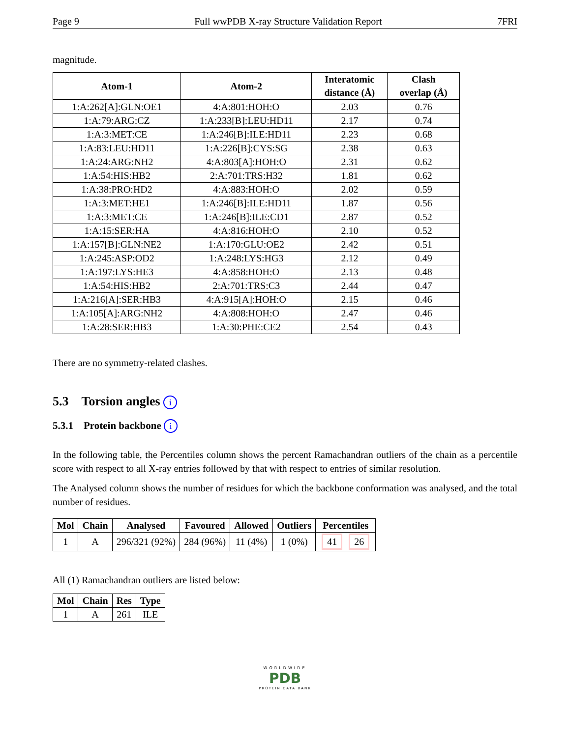Page 9 Full wwPDB X-ray Structure Validation Report 7FRI
magnitude.
| Atom-1 | Atom-2 | Interatomic distance (Å) | Clash overlap (Å) |
| --- | --- | --- | --- |
| 1:A:262[A]:GLN:OE1 | 4:A:801:HOH:O | 2.03 | 0.76 |
| 1:A:79:ARG:CZ | 1:A:233[B]:LEU:HD11 | 2.17 | 0.74 |
| 1:A:3:MET:CE | 1:A:246[B]:ILE:HD11 | 2.23 | 0.68 |
| 1:A:83:LEU:HD11 | 1:A:226[B]:CYS:SG | 2.38 | 0.63 |
| 1:A:24:ARG:NH2 | 4:A:803[A]:HOH:O | 2.31 | 0.62 |
| 1:A:54:HIS:HB2 | 2:A:701:TRS:H32 | 1.81 | 0.62 |
| 1:A:38:PRO:HD2 | 4:A:883:HOH:O | 2.02 | 0.59 |
| 1:A:3:MET:HE1 | 1:A:246[B]:ILE:HD11 | 1.87 | 0.56 |
| 1:A:3:MET:CE | 1:A:246[B]:ILE:CD1 | 2.87 | 0.52 |
| 1:A:15:SER:HA | 4:A:816:HOH:O | 2.10 | 0.52 |
| 1:A:157[B]:GLN:NE2 | 1:A:170:GLU:OE2 | 2.42 | 0.51 |
| 1:A:245:ASP:OD2 | 1:A:248:LYS:HG3 | 2.12 | 0.49 |
| 1:A:197:LYS:HE3 | 4:A:858:HOH:O | 2.13 | 0.48 |
| 1:A:54:HIS:HB2 | 2:A:701:TRS:C3 | 2.44 | 0.47 |
| 1:A:216[A]:SER:HB3 | 4:A:915[A]:HOH:O | 2.15 | 0.46 |
| 1:A:105[A]:ARG:NH2 | 4:A:808:HOH:O | 2.47 | 0.46 |
| 1:A:28:SER:HB3 | 1:A:30:PHE:CE2 | 2.54 | 0.43 |
There are no symmetry-related clashes.
5.3 Torsion angles i
5.3.1 Protein backbone i
In the following table, the Percentiles column shows the percent Ramachandran outliers of the chain as a percentile score with respect to all X-ray entries followed by that with respect to entries of similar resolution.
The Analysed column shows the number of residues for which the backbone conformation was analysed, and the total number of residues.
| Mol | Chain | Analysed | Favoured | Allowed | Outliers | Percentiles |
| --- | --- | --- | --- | --- | --- | --- |
| 1 | A | 296/321 (92%) | 284 (96%) | 11 (4%) | 1 (0%) | 41 26 |
All (1) Ramachandran outliers are listed below:
| Mol | Chain | Res | Type |
| --- | --- | --- | --- |
| 1 | A | 261 | ILE |
WORLDWIDE
PDB
PROTEIN DATA BANK